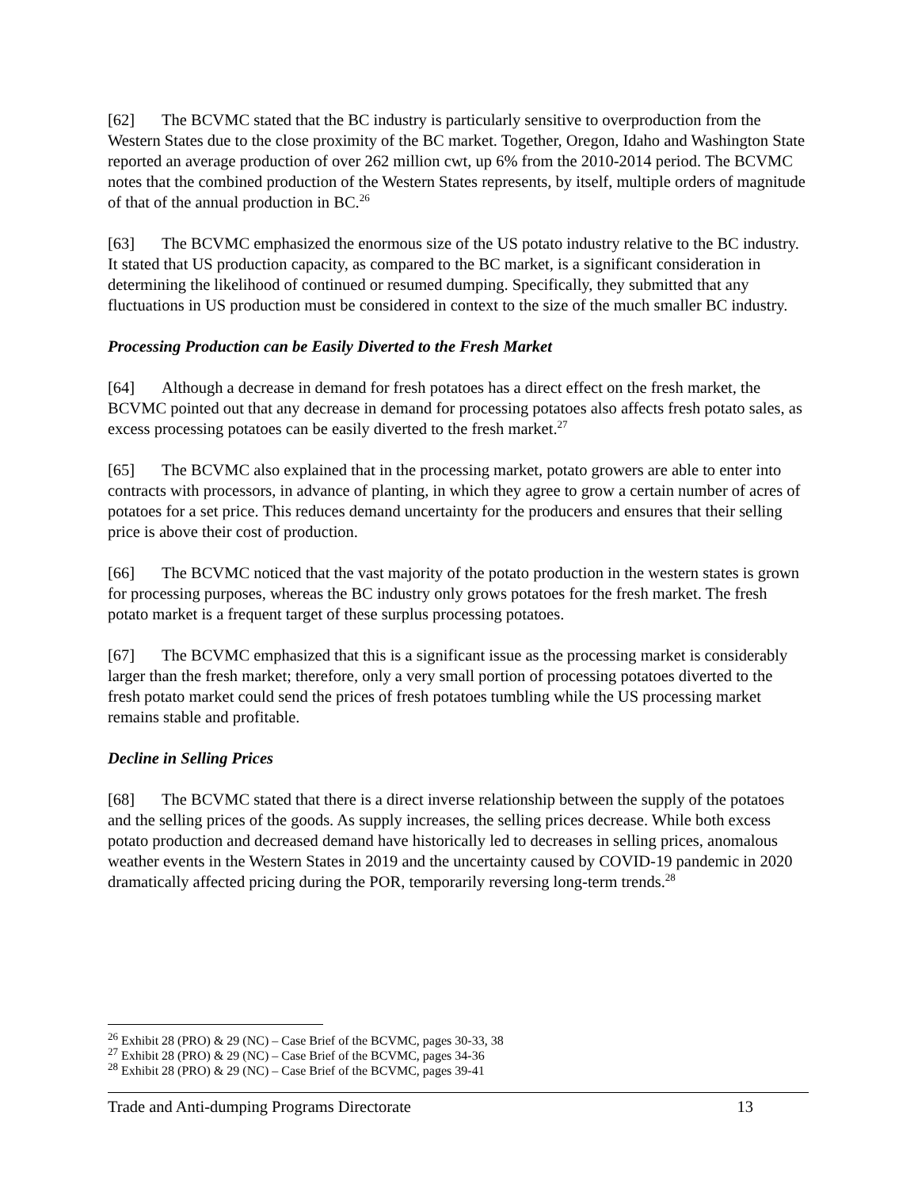[62] The BCVMC stated that the BC industry is particularly sensitive to overproduction from the Western States due to the close proximity of the BC market. Together, Oregon, Idaho and Washington State reported an average production of over 262 million cwt, up 6% from the 2010-2014 period. The BCVMC notes that the combined production of the Western States represents, by itself, multiple orders of magnitude of that of the annual production in BC.<sup>26</sup>
[63] The BCVMC emphasized the enormous size of the US potato industry relative to the BC industry. It stated that US production capacity, as compared to the BC market, is a significant consideration in determining the likelihood of continued or resumed dumping. Specifically, they submitted that any fluctuations in US production must be considered in context to the size of the much smaller BC industry.
Processing Production can be Easily Diverted to the Fresh Market
[64] Although a decrease in demand for fresh potatoes has a direct effect on the fresh market, the BCVMC pointed out that any decrease in demand for processing potatoes also affects fresh potato sales, as excess processing potatoes can be easily diverted to the fresh market.<sup>27</sup>
[65] The BCVMC also explained that in the processing market, potato growers are able to enter into contracts with processors, in advance of planting, in which they agree to grow a certain number of acres of potatoes for a set price. This reduces demand uncertainty for the producers and ensures that their selling price is above their cost of production.
[66] The BCVMC noticed that the vast majority of the potato production in the western states is grown for processing purposes, whereas the BC industry only grows potatoes for the fresh market. The fresh potato market is a frequent target of these surplus processing potatoes.
[67] The BCVMC emphasized that this is a significant issue as the processing market is considerably larger than the fresh market; therefore, only a very small portion of processing potatoes diverted to the fresh potato market could send the prices of fresh potatoes tumbling while the US processing market remains stable and profitable.
Decline in Selling Prices
[68] The BCVMC stated that there is a direct inverse relationship between the supply of the potatoes and the selling prices of the goods. As supply increases, the selling prices decrease. While both excess potato production and decreased demand have historically led to decreases in selling prices, anomalous weather events in the Western States in 2019 and the uncertainty caused by COVID-19 pandemic in 2020 dramatically affected pricing during the POR, temporarily reversing long-term trends.<sup>28</sup>
<sup>26</sup> Exhibit 28 (PRO) & 29 (NC) – Case Brief of the BCVMC, pages 30-33, 38
<sup>27</sup> Exhibit 28 (PRO) & 29 (NC) – Case Brief of the BCVMC, pages 34-36
<sup>28</sup> Exhibit 28 (PRO) & 29 (NC) – Case Brief of the BCVMC, pages 39-41
Trade and Anti-dumping Programs Directorate 13